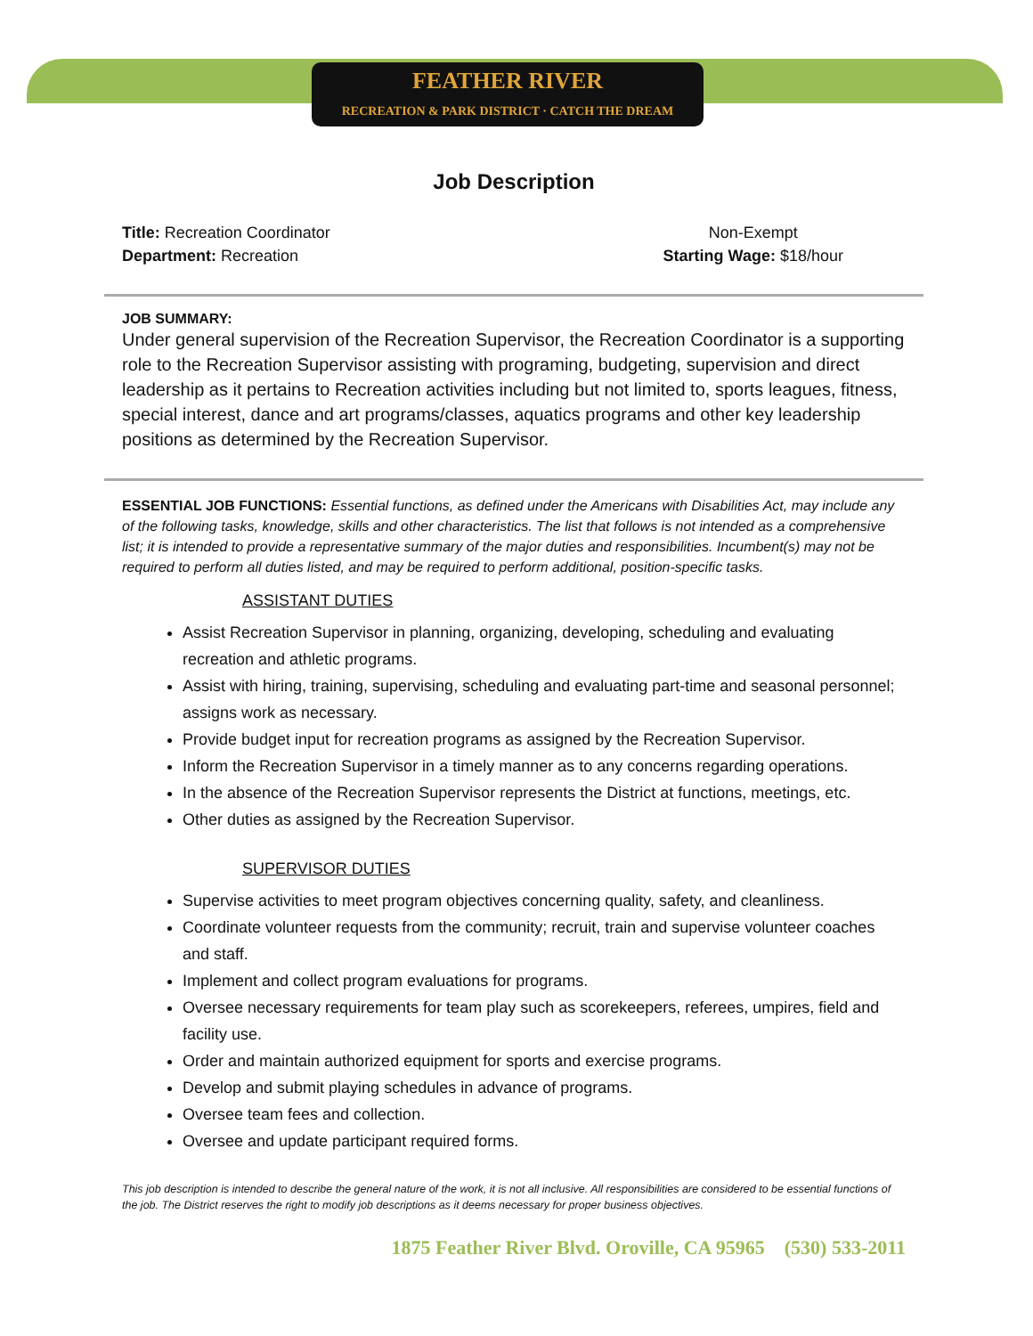FEATHER RIVER
RECREATION & PARK DISTRICT · CATCH THE DREAM
Job Description
Title: Recreation Coordinator
Department: Recreation
Non-Exempt
Starting Wage: $18/hour
JOB SUMMARY:
Under general supervision of the Recreation Supervisor, the Recreation Coordinator is a supporting role to the Recreation Supervisor assisting with programing, budgeting, supervision and direct leadership as it pertains to Recreation activities including but not limited to, sports leagues, fitness, special interest, dance and art programs/classes, aquatics programs and other key leadership positions as determined by the Recreation Supervisor.
ESSENTIAL JOB FUNCTIONS: Essential functions, as defined under the Americans with Disabilities Act, may include any of the following tasks, knowledge, skills and other characteristics. The list that follows is not intended as a comprehensive list; it is intended to provide a representative summary of the major duties and responsibilities. Incumbent(s) may not be required to perform all duties listed, and may be required to perform additional, position-specific tasks.
ASSISTANT DUTIES
Assist Recreation Supervisor in planning, organizing, developing, scheduling and evaluating recreation and athletic programs.
Assist with hiring, training, supervising, scheduling and evaluating part-time and seasonal personnel; assigns work as necessary.
Provide budget input for recreation programs as assigned by the Recreation Supervisor.
Inform the Recreation Supervisor in a timely manner as to any concerns regarding operations.
In the absence of the Recreation Supervisor represents the District at functions, meetings, etc.
Other duties as assigned by the Recreation Supervisor.
SUPERVISOR DUTIES
Supervise activities to meet program objectives concerning quality, safety, and cleanliness.
Coordinate volunteer requests from the community; recruit, train and supervise volunteer coaches and staff.
Implement and collect program evaluations for programs.
Oversee necessary requirements for team play such as scorekeepers, referees, umpires, field and facility use.
Order and maintain authorized equipment for sports and exercise programs.
Develop and submit playing schedules in advance of programs.
Oversee team fees and collection.
Oversee and update participant required forms.
This job description is intended to describe the general nature of the work, it is not all inclusive. All responsibilities are considered to be essential functions of the job. The District reserves the right to modify job descriptions as it deems necessary for proper business objectives.
1875 Feather River Blvd. Oroville, CA 95965 (530) 533-2011